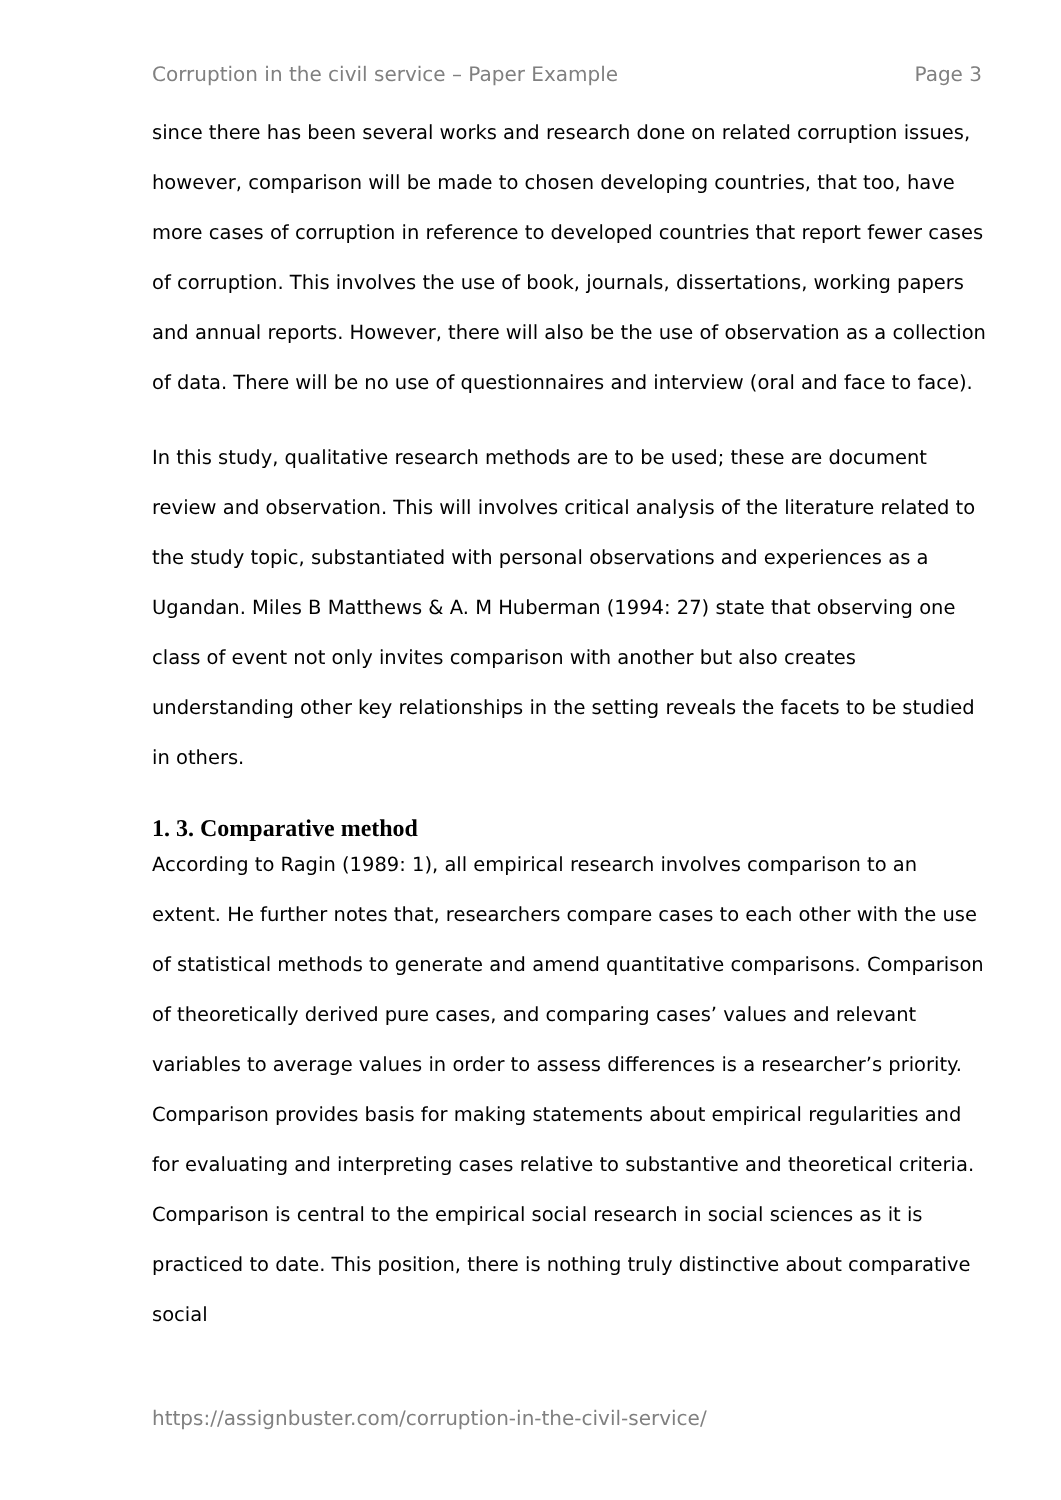Corruption in the civil service – Paper Example Page 3
since there has been several works and research done on related corruption issues, however, comparison will be made to chosen developing countries, that too, have more cases of corruption in reference to developed countries that report fewer cases of corruption. This involves the use of book, journals, dissertations, working papers and annual reports. However, there will also be the use of observation as a collection of data. There will be no use of questionnaires and interview (oral and face to face).
In this study, qualitative research methods are to be used; these are document review and observation. This will involves critical analysis of the literature related to the study topic, substantiated with personal observations and experiences as a Ugandan. Miles B Matthews & A. M Huberman (1994: 27) state that observing one class of event not only invites comparison with another but also creates understanding other key relationships in the setting reveals the facets to be studied in others.
1. 3. Comparative method
According to Ragin (1989: 1), all empirical research involves comparison to an extent. He further notes that, researchers compare cases to each other with the use of statistical methods to generate and amend quantitative comparisons. Comparison of theoretically derived pure cases, and comparing cases’ values and relevant variables to average values in order to assess differences is a researcher’s priority. Comparison provides basis for making statements about empirical regularities and for evaluating and interpreting cases relative to substantive and theoretical criteria. Comparison is central to the empirical social research in social sciences as it is practiced to date. This position, there is nothing truly distinctive about comparative social
https://assignbuster.com/corruption-in-the-civil-service/